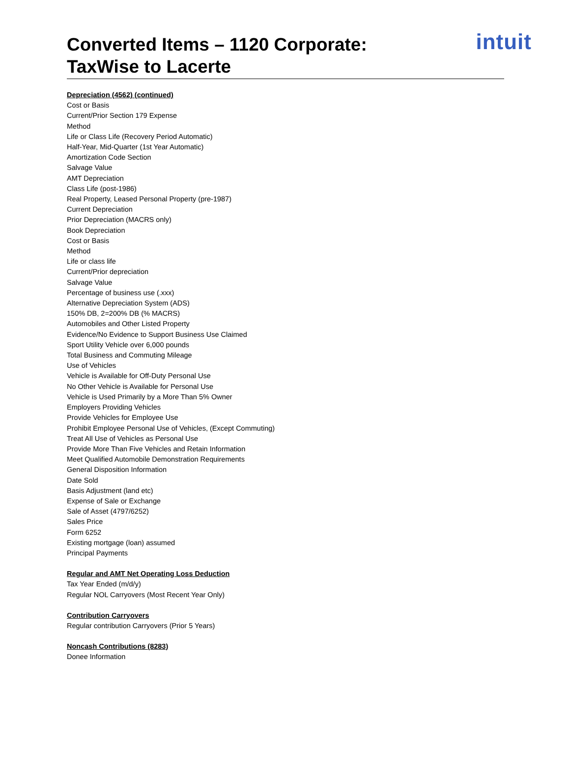Converted Items – 1120 Corporate:
TaxWise to Lacerte
intuit
Depreciation (4562) (continued)
Cost or Basis
Current/Prior Section 179 Expense
Method
Life or Class Life (Recovery Period Automatic)
Half-Year, Mid-Quarter (1st Year Automatic)
Amortization Code Section
Salvage Value
AMT Depreciation
Class Life (post-1986)
Real Property, Leased Personal Property (pre-1987)
Current Depreciation
Prior Depreciation (MACRS only)
Book Depreciation
Cost or Basis
Method
Life or class life
Current/Prior depreciation
Salvage Value
Percentage of business use (.xxx)
Alternative Depreciation System (ADS)
150% DB, 2=200% DB (% MACRS)
Automobiles and Other Listed Property
Evidence/No Evidence to Support Business Use Claimed
Sport Utility Vehicle over 6,000 pounds
Total Business and Commuting Mileage
Use of Vehicles
Vehicle is Available for Off-Duty Personal Use
No Other Vehicle is Available for Personal Use
Vehicle is Used Primarily by a More Than 5% Owner
Employers Providing Vehicles
Provide Vehicles for Employee Use
Prohibit Employee Personal Use of Vehicles, (Except Commuting)
Treat All Use of Vehicles as Personal Use
Provide More Than Five Vehicles and Retain Information
Meet Qualified Automobile Demonstration Requirements
General Disposition Information
Date Sold
Basis Adjustment (land etc)
Expense of Sale or Exchange
Sale of Asset (4797/6252)
Sales Price
Form 6252
Existing mortgage (loan) assumed
Principal Payments
Regular and AMT Net Operating Loss Deduction
Tax Year Ended (m/d/y)
Regular NOL Carryovers (Most Recent Year Only)
Contribution Carryovers
Regular contribution Carryovers (Prior 5 Years)
Noncash Contributions (8283)
Donee Information